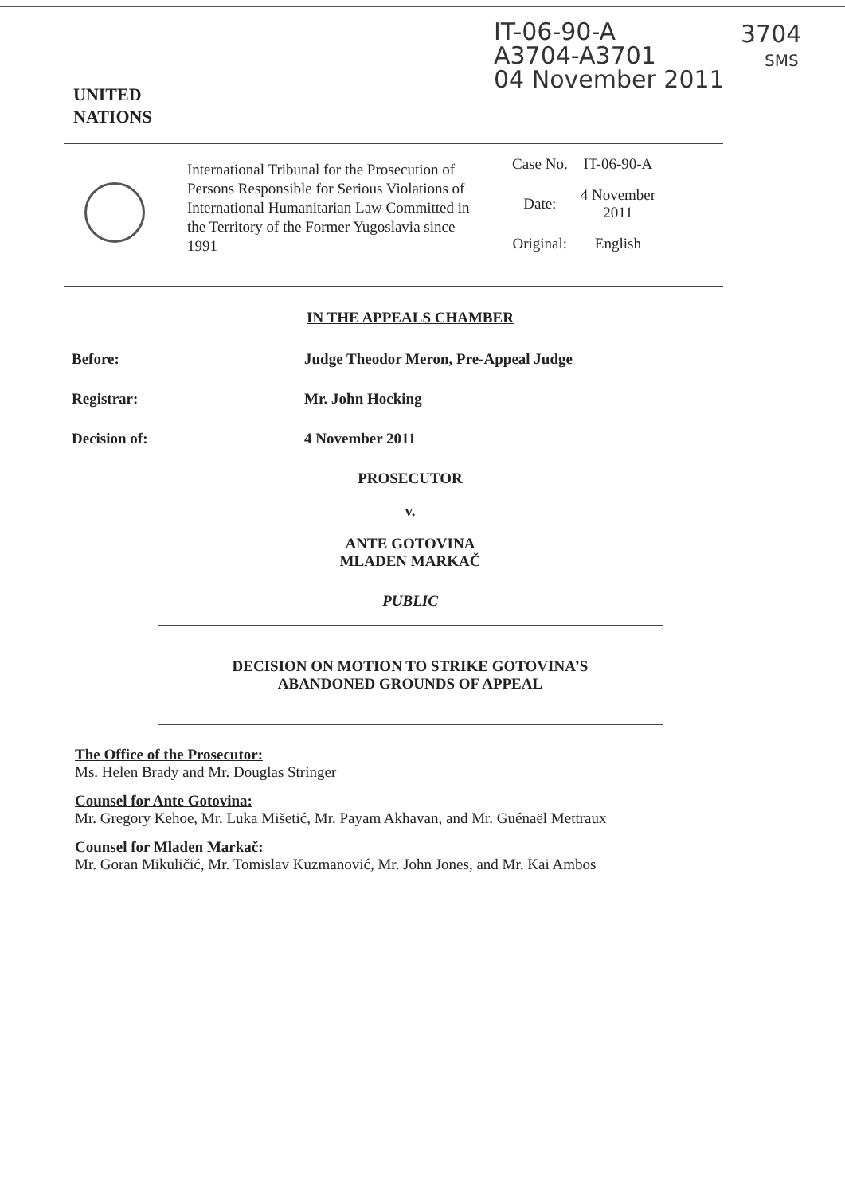IT-06-90-A
A3704-A3701
04 November 2011
3704
SMS
UNITED
NATIONS
International Tribunal for the Prosecution of Persons Responsible for Serious Violations of International Humanitarian Law Committed in the Territory of the Former Yugoslavia since 1991
| Case No. | IT-06-90-A |
| Date: | 4 November 2011 |
| Original: | English |
IN THE APPEALS CHAMBER
Before: Judge Theodor Meron, Pre-Appeal Judge
Registrar: Mr. John Hocking
Decision of: 4 November 2011
PROSECUTOR
v.
ANTE GOTOVINA
MLADEN MARKAČ
PUBLIC
DECISION ON MOTION TO STRIKE GOTOVINA’S
ABANDONED GROUNDS OF APPEAL
The Office of the Prosecutor:
Ms. Helen Brady and Mr. Douglas Stringer
Counsel for Ante Gotovina:
Mr. Gregory Kehoe, Mr. Luka Mišetić, Mr. Payam Akhavan, and Mr. Guénaël Mettraux
Counsel for Mladen Markač:
Mr. Goran Mikuličić, Mr. Tomislav Kuzmanović, Mr. John Jones, and Mr. Kai Ambos